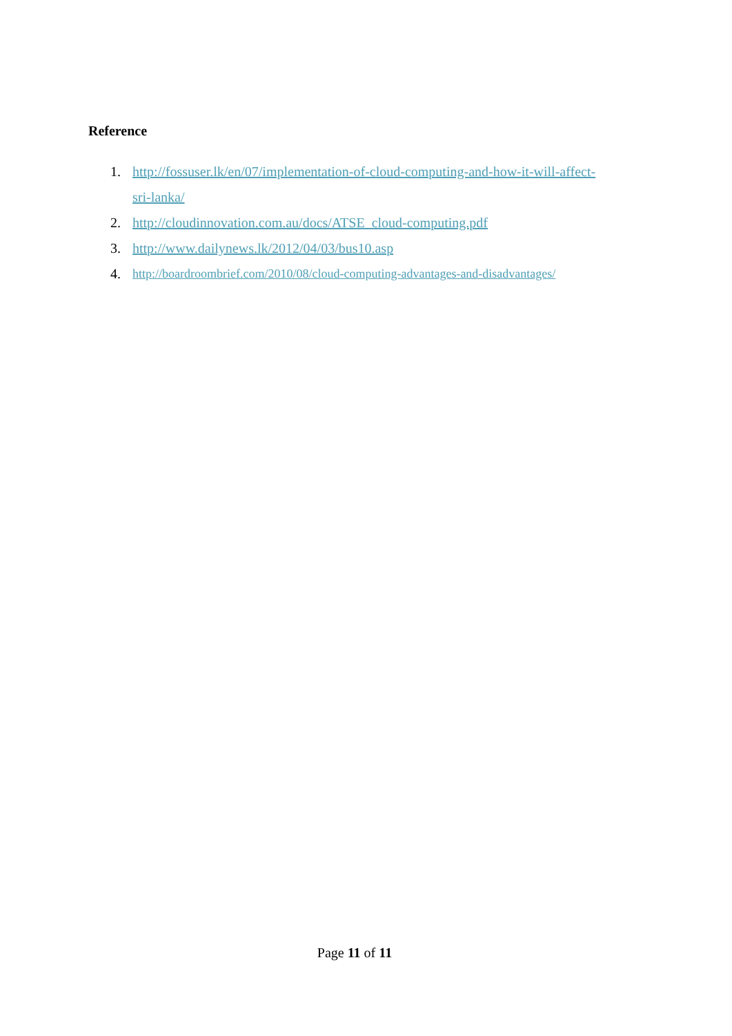Reference
1. http://fossuser.lk/en/07/implementation-of-cloud-computing-and-how-it-will-affect-sri-lanka/
2. http://cloudinnovation.com.au/docs/ATSE_cloud-computing.pdf
3. http://www.dailynews.lk/2012/04/03/bus10.asp
4. http://boardroombrief.com/2010/08/cloud-computing-advantages-and-disadvantages/
Page 11 of 11